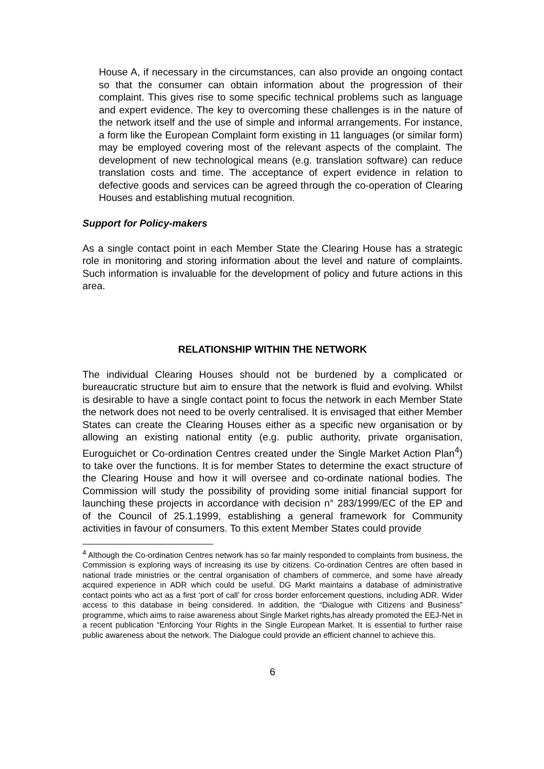House A, if necessary in the circumstances, can also provide an ongoing contact so that the consumer can obtain information about the progression of their complaint. This gives rise to some specific technical problems such as language and expert evidence. The key to overcoming these challenges is in the nature of the network itself and the use of simple and informal arrangements. For instance, a form like the European Complaint form existing in 11 languages (or similar form) may be employed covering most of the relevant aspects of the complaint. The development of new technological means (e.g. translation software) can reduce translation costs and time. The acceptance of expert evidence in relation to defective goods and services can be agreed through the co-operation of Clearing Houses and establishing mutual recognition.
Support for Policy-makers
As a single contact point in each Member State the Clearing House has a strategic role in monitoring and storing information about the level and nature of complaints. Such information is invaluable for the development of policy and future actions in this area.
RELATIONSHIP WITHIN THE NETWORK
The individual Clearing Houses should not be burdened by a complicated or bureaucratic structure but aim to ensure that the network is fluid and evolving. Whilst is desirable to have a single contact point to focus the network in each Member State the network does not need to be overly centralised. It is envisaged that either Member States can create the Clearing Houses either as a specific new organisation or by allowing an existing national entity (e.g. public authority, private organisation, Euroguichet or Co-ordination Centres created under the Single Market Action Plan<sup>4</sup>) to take over the functions. It is for member States to determine the exact structure of the Clearing House and how it will oversee and co-ordinate national bodies. The Commission will study the possibility of providing some initial financial support for launching these projects in accordance with decision n° 283/1999/EC of the EP and of the Council of 25.1.1999, establishing a general framework for Community activities in favour of consumers. To this extent Member States could provide
<sup>4</sup> Although the Co-ordination Centres network has so far mainly responded to complaints from business, the Commission is exploring ways of increasing its use by citizens. Co-ordination Centres are often based in national trade ministries or the central organisation of chambers of commerce, and some have already acquired experience in ADR which could be useful. DG Markt maintains a database of administrative contact points who act as a first ‘port of call’ for cross border enforcement questions, including ADR. Wider access to this database in being considered. In addition, the “Dialogue with Citizens and Business” programme, which aims to raise awareness about Single Market rights,has already promoted the EEJ-Net in a recent publication “Enforcing Your Rights in the Single European Market. It is essential to further raise public awareness about the network. The Dialogue could provide an efficient channel to achieve this.
6